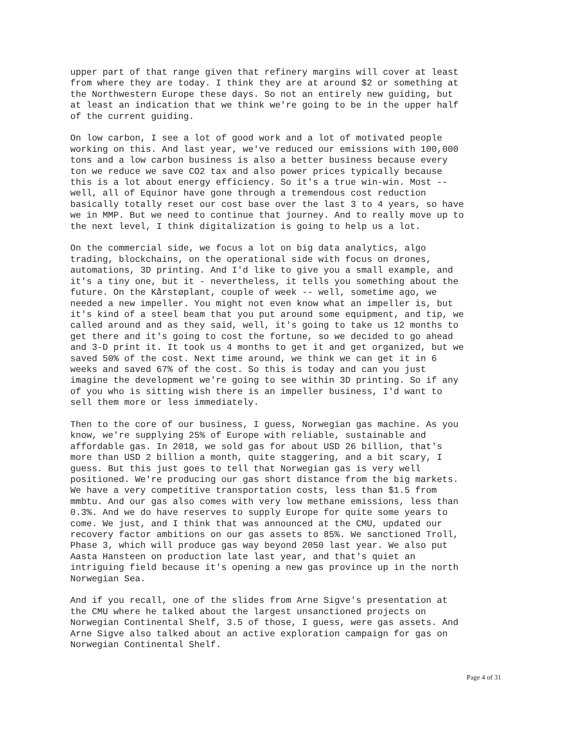upper part of that range given that refinery margins will cover at least from where they are today. I think they are at around $2 or something at the Northwestern Europe these days. So not an entirely new guiding, but at least an indication that we think we're going to be in the upper half of the current guiding.
On low carbon, I see a lot of good work and a lot of motivated people working on this. And last year, we've reduced our emissions with 100,000 tons and a low carbon business is also a better business because every ton we reduce we save CO2 tax and also power prices typically because this is a lot about energy efficiency. So it's a true win-win. Most -- well, all of Equinor have gone through a tremendous cost reduction basically totally reset our cost base over the last 3 to 4 years, so have we in MMP. But we need to continue that journey. And to really move up to the next level, I think digitalization is going to help us a lot.
On the commercial side, we focus a lot on big data analytics, algo trading, blockchains, on the operational side with focus on drones, automations, 3D printing. And I'd like to give you a small example, and it's a tiny one, but it - nevertheless, it tells you something about the future. On the Kårstøplant, couple of week -- well, sometime ago, we needed a new impeller. You might not even know what an impeller is, but it's kind of a steel beam that you put around some equipment, and tip, we called around and as they said, well, it's going to take us 12 months to get there and it's going to cost the fortune, so we decided to go ahead and 3-D print it. It took us 4 months to get it and get organized, but we saved 50% of the cost. Next time around, we think we can get it in 6 weeks and saved 67% of the cost. So this is today and can you just imagine the development we're going to see within 3D printing. So if any of you who is sitting wish there is an impeller business, I'd want to sell them more or less immediately.
Then to the core of our business, I guess, Norwegian gas machine. As you know, we're supplying 25% of Europe with reliable, sustainable and affordable gas. In 2018, we sold gas for about USD 26 billion, that's more than USD 2 billion a month, quite staggering, and a bit scary, I guess. But this just goes to tell that Norwegian gas is very well positioned. We're producing our gas short distance from the big markets. We have a very competitive transportation costs, less than $1.5 from mmbtu. And our gas also comes with very low methane emissions, less than 0.3%. And we do have reserves to supply Europe for quite some years to come. We just, and I think that was announced at the CMU, updated our recovery factor ambitions on our gas assets to 85%. We sanctioned Troll, Phase 3, which will produce gas way beyond 2050 last year. We also put Aasta Hansteen on production late last year, and that's quiet an intriguing field because it's opening a new gas province up in the north Norwegian Sea.
And if you recall, one of the slides from Arne Sigve's presentation at the CMU where he talked about the largest unsanctioned projects on Norwegian Continental Shelf, 3.5 of those, I guess, were gas assets. And Arne Sigve also talked about an active exploration campaign for gas on Norwegian Continental Shelf.
Page 4 of 31